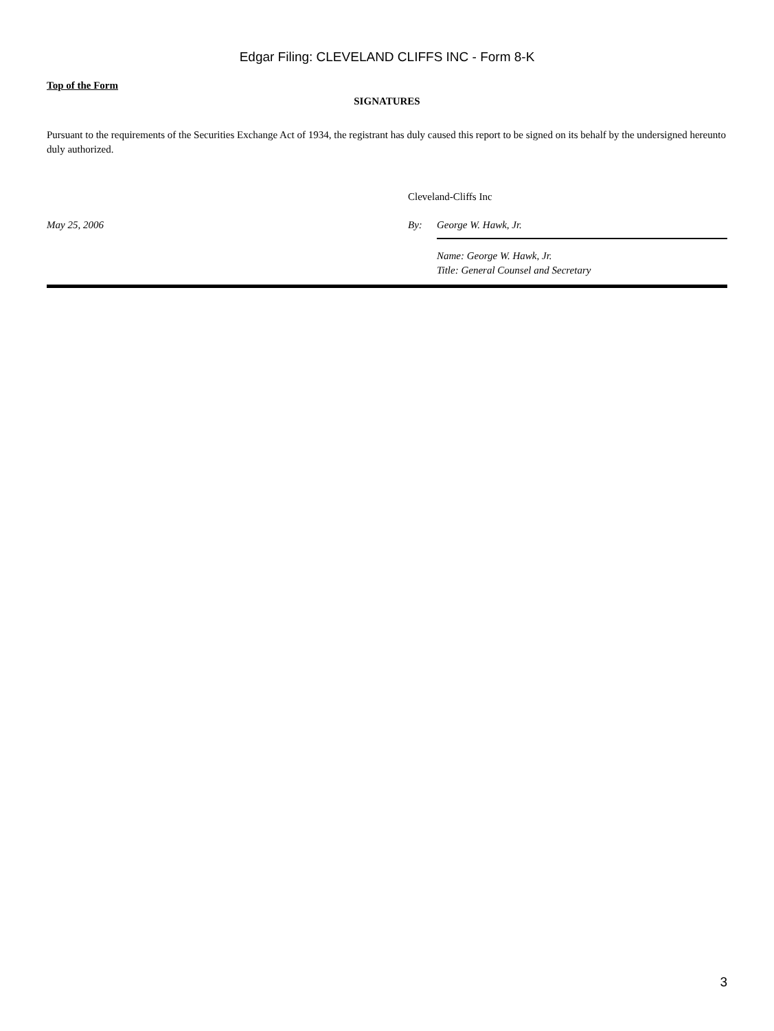Edgar Filing: CLEVELAND CLIFFS INC - Form 8-K
Top of the Form
SIGNATURES
Pursuant to the requirements of the Securities Exchange Act of 1934, the registrant has duly caused this report to be signed on its behalf by the undersigned hereunto duly authorized.
Cleveland-Cliffs Inc
May 25, 2006 By: George W. Hawk, Jr.
Name: George W. Hawk, Jr.
Title: General Counsel and Secretary
3